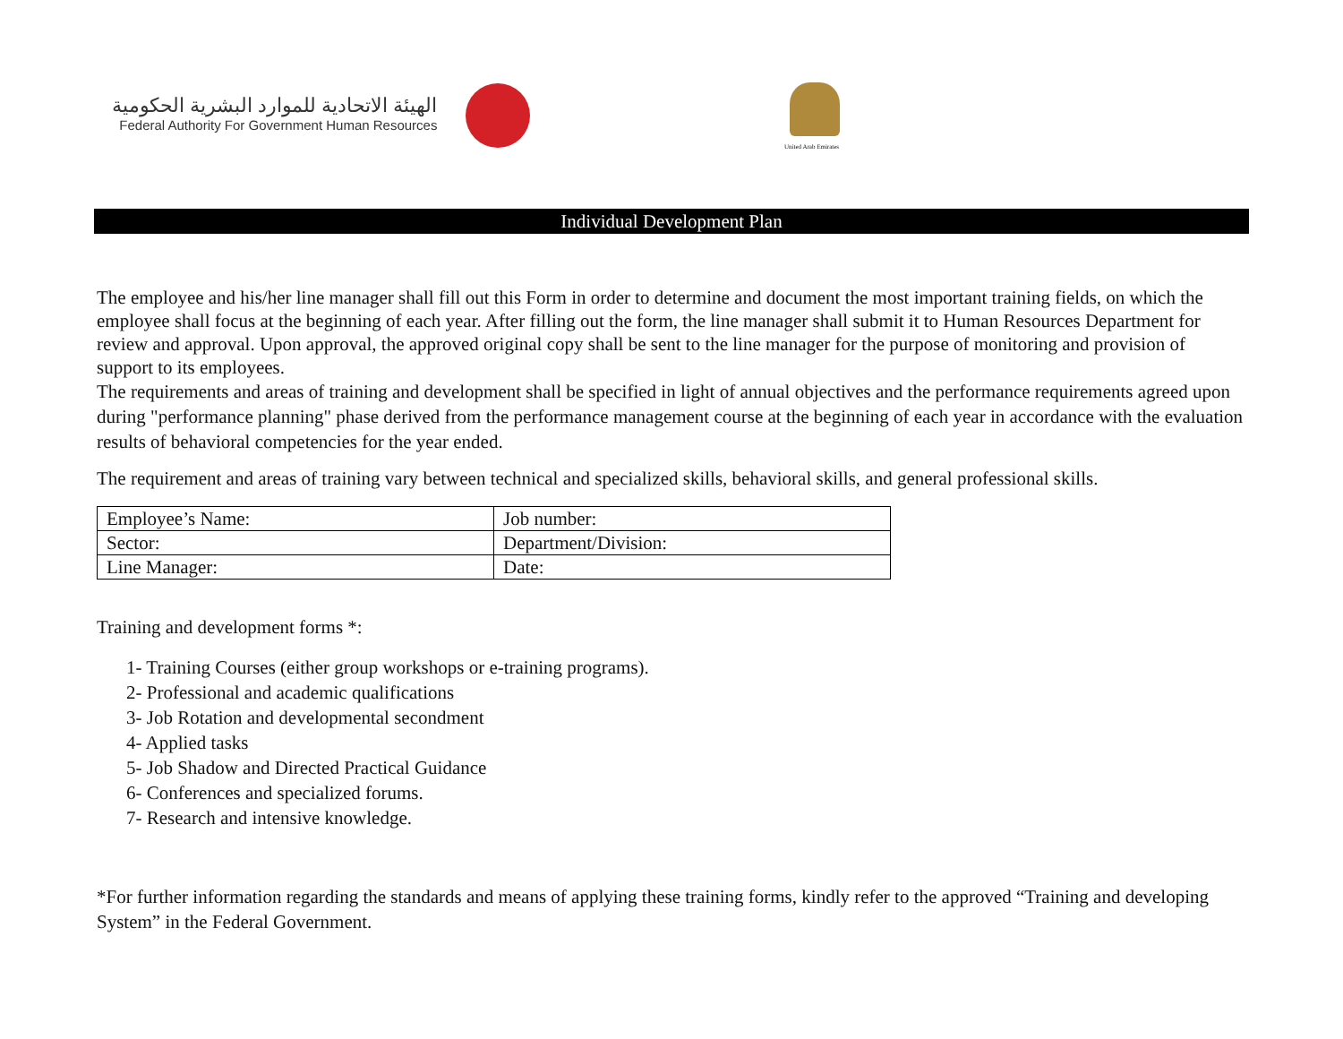الهيئة الاتحادية للموارد البشرية الحكومية
Federal Authority For Government Human Resources
United Arab Emirates
Individual Development Plan
The employee and his/her line manager shall fill out this Form in order to determine and document the most important training fields, on which the employee shall focus at the beginning of each year. After filling out the form, the line manager shall submit it to Human Resources Department for review and approval. Upon approval, the approved original copy shall be sent to the line manager for the purpose of monitoring and provision of support to its employees.
The requirements and areas of training and development shall be specified in light of annual objectives and the performance requirements agreed upon during "performance planning" phase derived from the performance management course at the beginning of each year in accordance with the evaluation results of behavioral competencies for the year ended.
The requirement and areas of training vary between technical and specialized skills, behavioral skills, and general professional skills.
| Employee’s Name: | Job number: |
| Sector: | Department/Division: |
| Line Manager: | Date: |
Training and development forms *:
1- Training Courses (either group workshops or e-training programs).
2- Professional and academic qualifications
3- Job Rotation and developmental secondment
4- Applied tasks
5- Job Shadow and Directed Practical Guidance
6- Conferences and specialized forums.
7- Research and intensive knowledge.
*For further information regarding the standards and means of applying these training forms, kindly refer to the approved “Training and developing System” in the Federal Government.